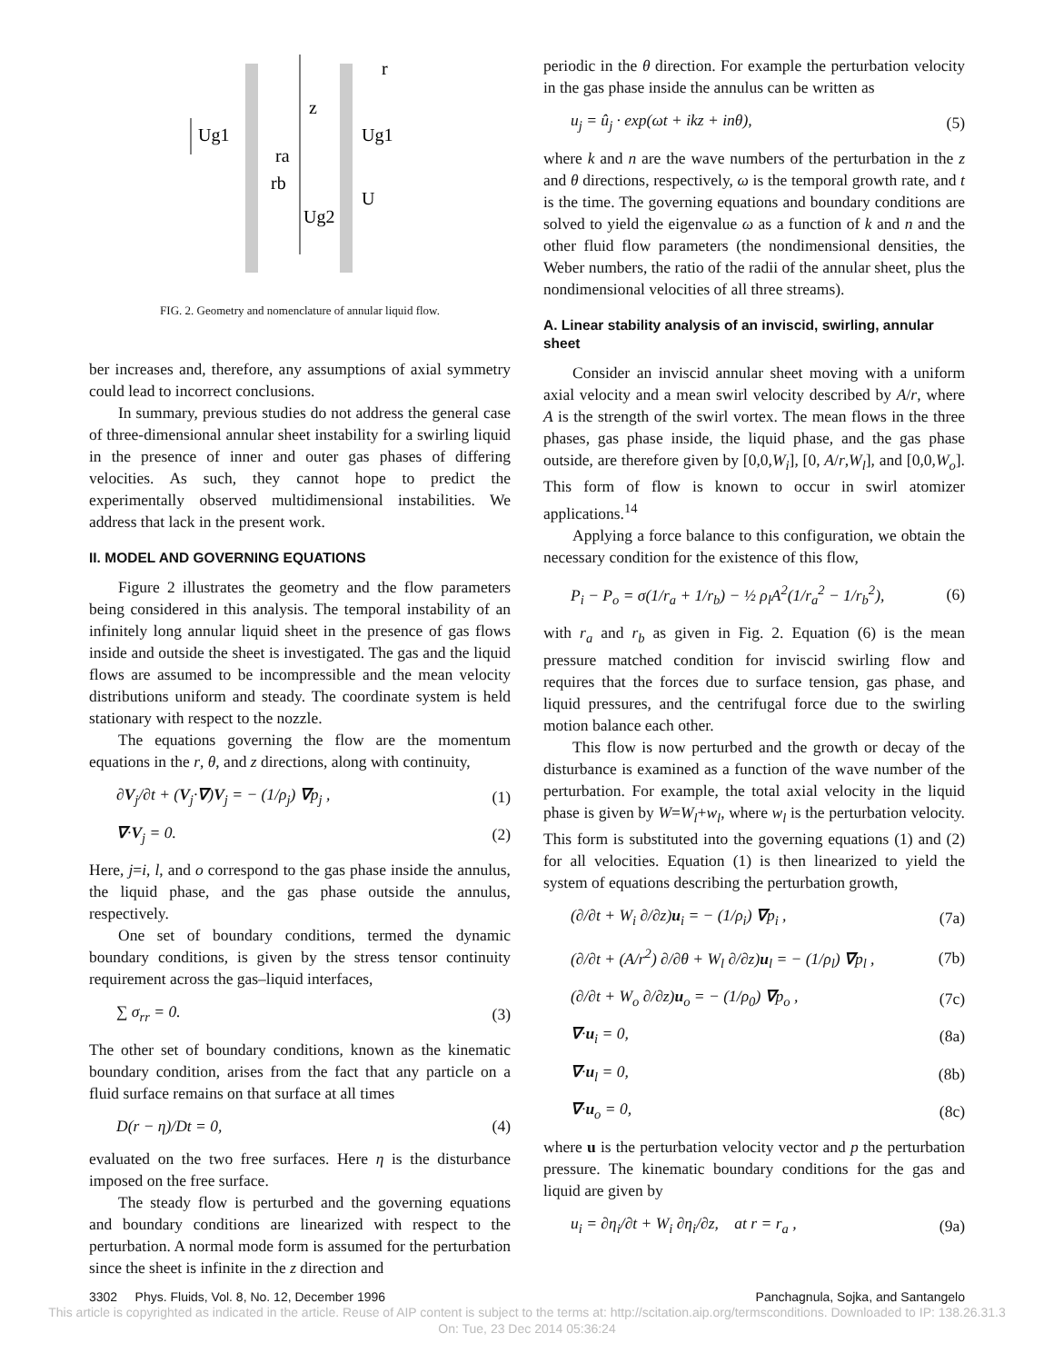Ug1
Ug1
z
r
ra
rb
Ug2
U
FIG. 2. Geometry and nomenclature of annular liquid flow.
ber increases and, therefore, any assumptions of axial symmetry could lead to incorrect conclusions.
In summary, previous studies do not address the general case of three-dimensional annular sheet instability for a swirling liquid in the presence of inner and outer gas phases of differing velocities. As such, they cannot hope to predict the experimentally observed multidimensional instabilities. We address that lack in the present work.
II. MODEL AND GOVERNING EQUATIONS
Figure 2 illustrates the geometry and the flow parameters being considered in this analysis. The temporal instability of an infinitely long annular liquid sheet in the presence of gas flows inside and outside the sheet is investigated. The gas and the liquid flows are assumed to be incompressible and the mean velocity distributions uniform and steady. The coordinate system is held stationary with respect to the nozzle.
The equations governing the flow are the momentum equations in the r, θ, and z directions, along with continuity,
∂V<sub>j</sub>/∂t + (V<sub>j</sub>·∇)V<sub>j</sub> = − (1/ρ<sub>j</sub>) ∇p<sub>j</sub> , (1)
∇·V<sub>j</sub> = 0. (2)
Here, j=i, l, and o correspond to the gas phase inside the annulus, the liquid phase, and the gas phase outside the annulus, respectively.
One set of boundary conditions, termed the dynamic boundary conditions, is given by the stress tensor continuity requirement across the gas–liquid interfaces,
∑ σ<sub>rr</sub> = 0. (3)
The other set of boundary conditions, known as the kinematic boundary condition, arises from the fact that any particle on a fluid surface remains on that surface at all times
D(r − η)/Dt = 0, (4)
evaluated on the two free surfaces. Here η is the disturbance imposed on the free surface.
The steady flow is perturbed and the governing equations and boundary conditions are linearized with respect to the perturbation. A normal mode form is assumed for the perturbation since the sheet is infinite in the z direction and
periodic in the θ direction. For example the perturbation velocity in the gas phase inside the annulus can be written as
u<sub>j</sub> = û<sub>j</sub> · exp(ωt + ikz + inθ), (5)
where k and n are the wave numbers of the perturbation in the z and θ directions, respectively, ω is the temporal growth rate, and t is the time. The governing equations and boundary conditions are solved to yield the eigenvalue ω as a function of k and n and the other fluid flow parameters (the nondimensional densities, the Weber numbers, the ratio of the radii of the annular sheet, plus the nondimensional velocities of all three streams).
A. Linear stability analysis of an inviscid, swirling, annular sheet
Consider an inviscid annular sheet moving with a uniform axial velocity and a mean swirl velocity described by A/r, where A is the strength of the swirl vortex. The mean flows in the three phases, gas phase inside, the liquid phase, and the gas phase outside, are therefore given by [0,0,W<sub>i</sub>], [0, A/r,W<sub>l</sub>], and [0,0,W<sub>o</sub>]. This form of flow is known to occur in swirl atomizer applications.<sup>14</sup>
Applying a force balance to this configuration, we obtain the necessary condition for the existence of this flow,
P<sub>i</sub> − P<sub>o</sub> = σ(1/r<sub>a</sub> + 1/r<sub>b</sub>) − ½ ρ<sub>l</sub>A<sup>2</sup>(1/r<sub>a</sub><sup>2</sup> − 1/r<sub>b</sub><sup>2</sup>), (6)
with r<sub>a</sub> and r<sub>b</sub> as given in Fig. 2. Equation (6) is the mean pressure matched condition for inviscid swirling flow and requires that the forces due to surface tension, gas phase, and liquid pressures, and the centrifugal force due to the swirling motion balance each other.
This flow is now perturbed and the growth or decay of the disturbance is examined as a function of the wave number of the perturbation. For example, the total axial velocity in the liquid phase is given by W=W<sub>l</sub>+w<sub>l</sub>, where w<sub>l</sub> is the perturbation velocity. This form is substituted into the governing equations (1) and (2) for all velocities. Equation (1) is then linearized to yield the system of equations describing the perturbation growth,
(∂/∂t + W<sub>i</sub> ∂/∂z)u<sub>i</sub> = − (1/ρ<sub>i</sub>) ∇p<sub>i</sub> , (7a)
(∂/∂t + (A/r<sup>2</sup>) ∂/∂θ + W<sub>l</sub> ∂/∂z)u<sub>l</sub> = − (1/ρ<sub>l</sub>) ∇p<sub>l</sub> , (7b)
(∂/∂t + W<sub>o</sub> ∂/∂z)u<sub>o</sub> = − (1/ρ<sub>0</sub>) ∇p<sub>o</sub> , (7c)
∇·u<sub>i</sub> = 0, (8a)
∇·u<sub>l</sub> = 0, (8b)
∇·u<sub>o</sub> = 0, (8c)
where u is the perturbation velocity vector and p the perturbation pressure. The kinematic boundary conditions for the gas and liquid are given by
u<sub>i</sub> = ∂η<sub>i</sub>/∂t + W<sub>i</sub> ∂η<sub>i</sub>/∂z, at r = r<sub>a</sub> , (9a)
3302 Phys. Fluids, Vol. 8, No. 12, December 1996 Panchagnula, Sojka, and Santangelo
This article is copyrighted as indicated in the article. Reuse of AIP content is subject to the terms at: http://scitation.aip.org/termsconditions. Downloaded to IP: 138.26.31.3
On: Tue, 23 Dec 2014 05:36:24